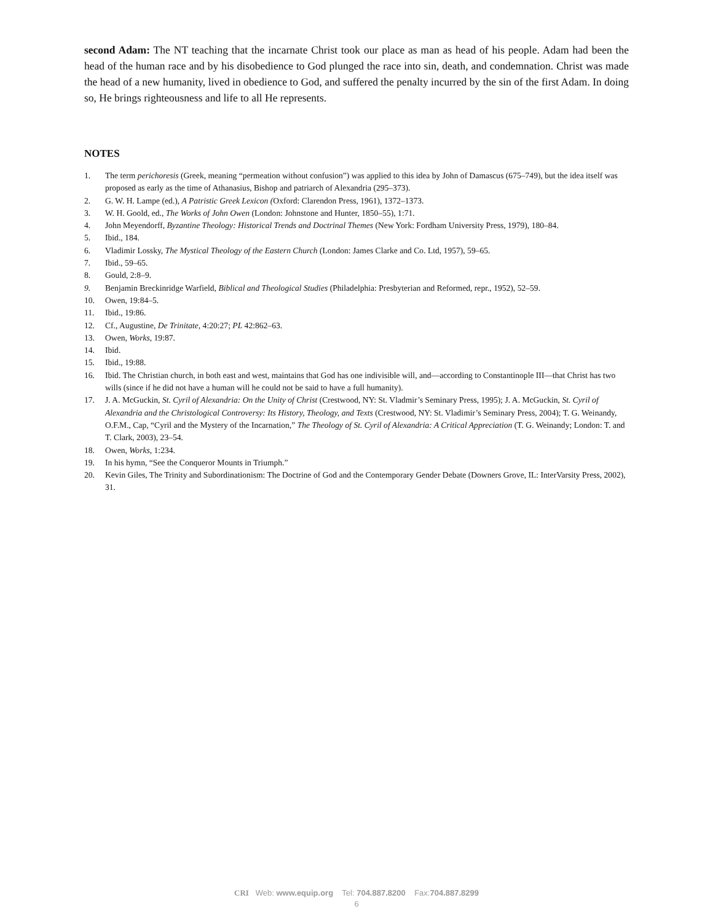second Adam: The NT teaching that the incarnate Christ took our place as man as head of his people. Adam had been the head of the human race and by his disobedience to God plunged the race into sin, death, and condemnation. Christ was made the head of a new humanity, lived in obedience to God, and suffered the penalty incurred by the sin of the first Adam. In doing so, He brings righteousness and life to all He represents.
NOTES
1. The term perichoresis (Greek, meaning “permeation without confusion”) was applied to this idea by John of Damascus (675–749), but the idea itself was proposed as early as the time of Athanasius, Bishop and patriarch of Alexandria (295–373).
2. G. W. H. Lampe (ed.), A Patristic Greek Lexicon (Oxford: Clarendon Press, 1961), 1372–1373.
3. W. H. Goold, ed., The Works of John Owen (London: Johnstone and Hunter, 1850–55), 1:71.
4. John Meyendorff, Byzantine Theology: Historical Trends and Doctrinal Themes (New York: Fordham University Press, 1979), 180–84.
5. Ibid., 184.
6. Vladimir Lossky, The Mystical Theology of the Eastern Church (London: James Clarke and Co. Ltd, 1957), 59–65.
7. Ibid., 59–65.
8. Gould, 2:8–9.
9. Benjamin Breckinridge Warfield, Biblical and Theological Studies (Philadelphia: Presbyterian and Reformed, repr., 1952), 52–59.
10. Owen, 19:84–5.
11. Ibid., 19:86.
12. Cf., Augustine, De Trinitate, 4:20:27; PL 42:862–63.
13. Owen, Works, 19:87.
14. Ibid.
15. Ibid., 19:88.
16. Ibid. The Christian church, in both east and west, maintains that God has one indivisible will, and—according to Constantinople III—that Christ has two wills (since if he did not have a human will he could not be said to have a full humanity).
17. J. A. McGuckin, St. Cyril of Alexandria: On the Unity of Christ (Crestwood, NY: St. Vladmir’s Seminary Press, 1995); J. A. McGuckin, St. Cyril of Alexandria and the Christological Controversy: Its History, Theology, and Texts (Crestwood, NY: St. Vladimir’s Seminary Press, 2004); T. G. Weinandy, O.F.M., Cap, “Cyril and the Mystery of the Incarnation,” The Theology of St. Cyril of Alexandria: A Critical Appreciation (T. G. Weinandy; London: T. and T. Clark, 2003), 23–54.
18. Owen, Works, 1:234.
19. In his hymn, “See the Conqueror Mounts in Triumph.”
20. Kevin Giles, The Trinity and Subordinationism: The Doctrine of God and the Contemporary Gender Debate (Downers Grove, IL: InterVarsity Press, 2002), 31.
CRI Web: www.equip.org Tel: 704.887.8200 Fax:704.887.8299
6